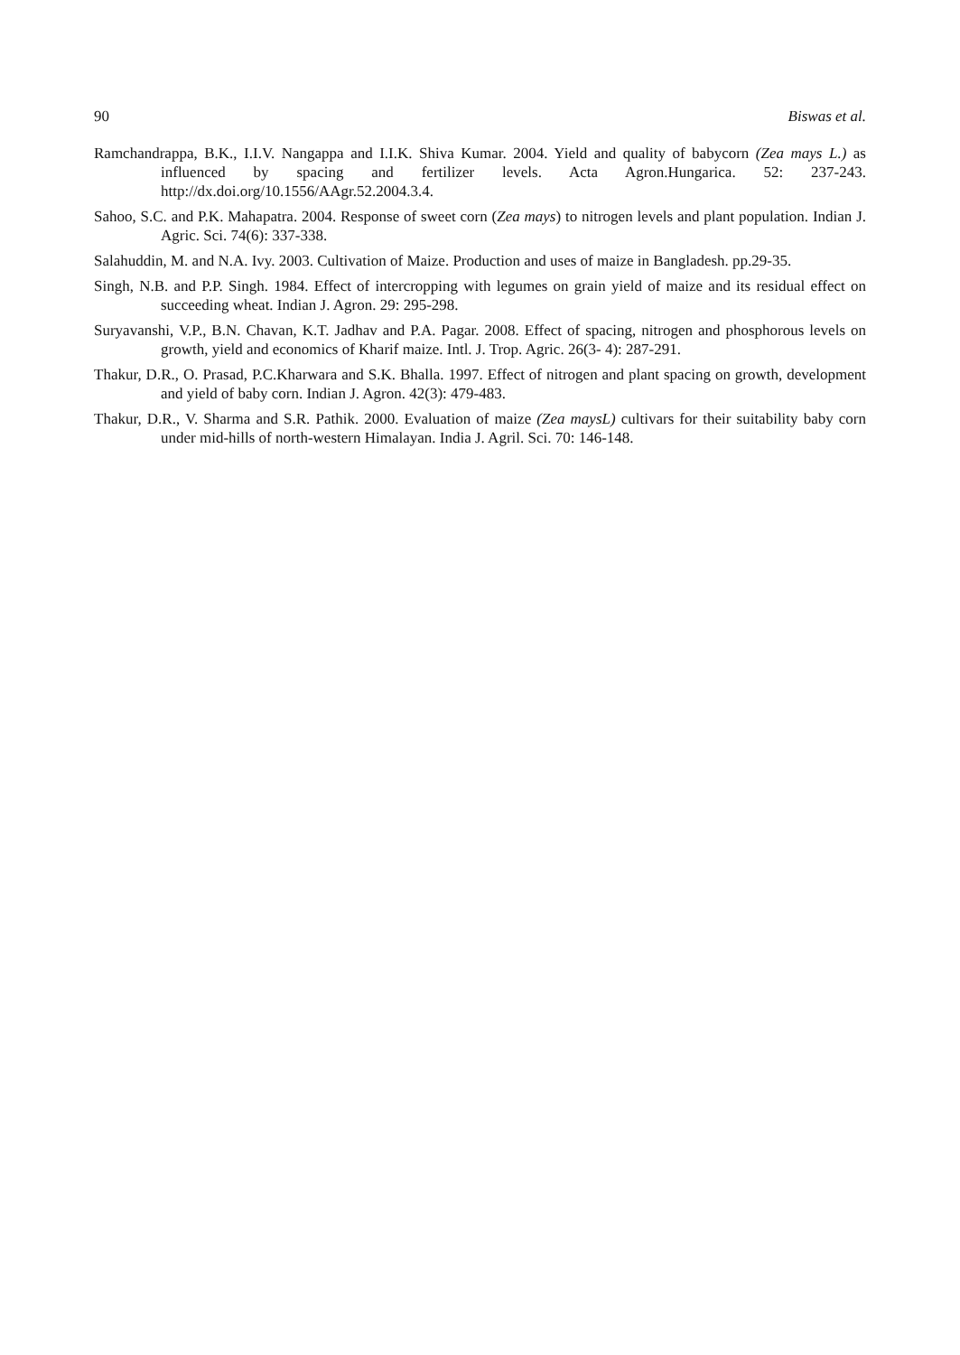90 Biswas et al.
Ramchandrappa, B.K., I.I.V. Nangappa and I.I.K. Shiva Kumar. 2004. Yield and quality of babycorn (Zea mays L.) as influenced by spacing and fertilizer levels. Acta Agron.Hungarica. 52: 237-243. http://dx.doi.org/10.1556/AAgr.52.2004.3.4.
Sahoo, S.C. and P.K. Mahapatra. 2004. Response of sweet corn (Zea mays) to nitrogen levels and plant population. Indian J. Agric. Sci. 74(6): 337-338.
Salahuddin, M. and N.A. Ivy. 2003. Cultivation of Maize. Production and uses of maize in Bangladesh. pp.29-35.
Singh, N.B. and P.P. Singh. 1984. Effect of intercropping with legumes on grain yield of maize and its residual effect on succeeding wheat. Indian J. Agron. 29: 295-298.
Suryavanshi, V.P., B.N. Chavan, K.T. Jadhav and P.A. Pagar. 2008. Effect of spacing, nitrogen and phosphorous levels on growth, yield and economics of Kharif maize. Intl. J. Trop. Agric. 26(3- 4): 287-291.
Thakur, D.R., O. Prasad, P.C.Kharwara and S.K. Bhalla. 1997. Effect of nitrogen and plant spacing on growth, development and yield of baby corn. Indian J. Agron. 42(3): 479-483.
Thakur, D.R., V. Sharma and S.R. Pathik. 2000. Evaluation of maize (Zea maysL) cultivars for their suitability baby corn under mid-hills of north-western Himalayan. India J. Agril. Sci. 70: 146-148.